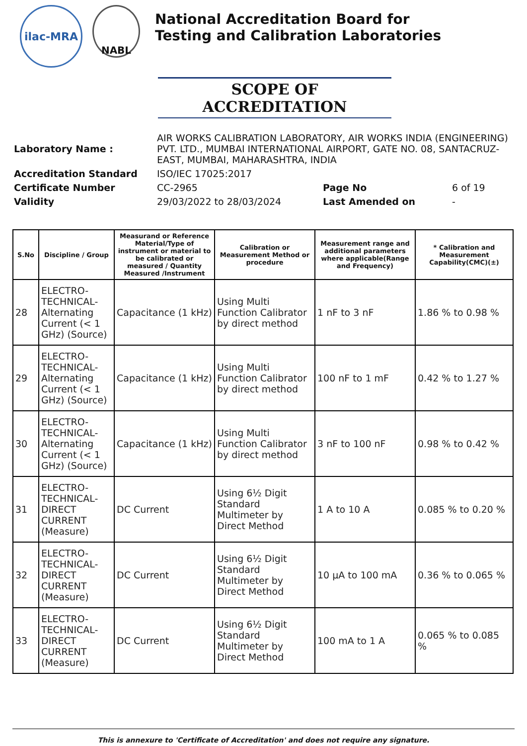ilac-MRA
NABL
National Accreditation Board for
Testing and Calibration Laboratories
SCOPE OF ACCREDITATION
| Laboratory Name : | AIR WORKS CALIBRATION LABORATORY, AIR WORKS INDIA (ENGINEERING) PVT. LTD., MUMBAI INTERNATIONAL AIRPORT, GATE NO. 08, SANTACRUZ-EAST, MUMBAI, MAHARASHTRA, INDIA | | |
| Accreditation Standard | ISO/IEC 17025:2017 | | |
| Certificate Number | CC-2965 | Page No | 6 of 19 |
| Validity | 29/03/2022 to 28/03/2024 | Last Amended on | - |
| S.No | Discipline / Group | Measurand or Reference Material/Type of instrument or material to be calibrated or measured / Quantity Measured /Instrument | Calibration or Measurement Method or procedure | Measurement range and additional parameters where applicable(Range and Frequency) | * Calibration and Measurement Capability(CMC)(±) |
| --- | --- | --- | --- | --- | --- |
| 28 | ELECTRO-TECHNICAL-Alternating Current (< 1 GHz) (Source) | Capacitance (1 kHz) | Using Multi Function Calibrator by direct method | 1 nF to 3 nF | 1.86 % to 0.98 % |
| 29 | ELECTRO-TECHNICAL-Alternating Current (< 1 GHz) (Source) | Capacitance (1 kHz) | Using Multi Function Calibrator by direct method | 100 nF to 1 mF | 0.42 % to 1.27 % |
| 30 | ELECTRO-TECHNICAL-Alternating Current (< 1 GHz) (Source) | Capacitance (1 kHz) | Using Multi Function Calibrator by direct method | 3 nF to 100 nF | 0.98 % to 0.42 % |
| 31 | ELECTRO-TECHNICAL-DIRECT CURRENT (Measure) | DC Current | Using 6½ Digit Standard Multimeter by Direct Method | 1 A to 10 A | 0.085 % to 0.20 % |
| 32 | ELECTRO-TECHNICAL-DIRECT CURRENT (Measure) | DC Current | Using 6½ Digit Standard Multimeter by Direct Method | 10 µA to 100 mA | 0.36 % to 0.065 % |
| 33 | ELECTRO-TECHNICAL-DIRECT CURRENT (Measure) | DC Current | Using 6½ Digit Standard Multimeter by Direct Method | 100 mA to 1 A | 0.065 % to 0.085 % |
This is annexure to 'Certificate of Accreditation' and does not require any signature.